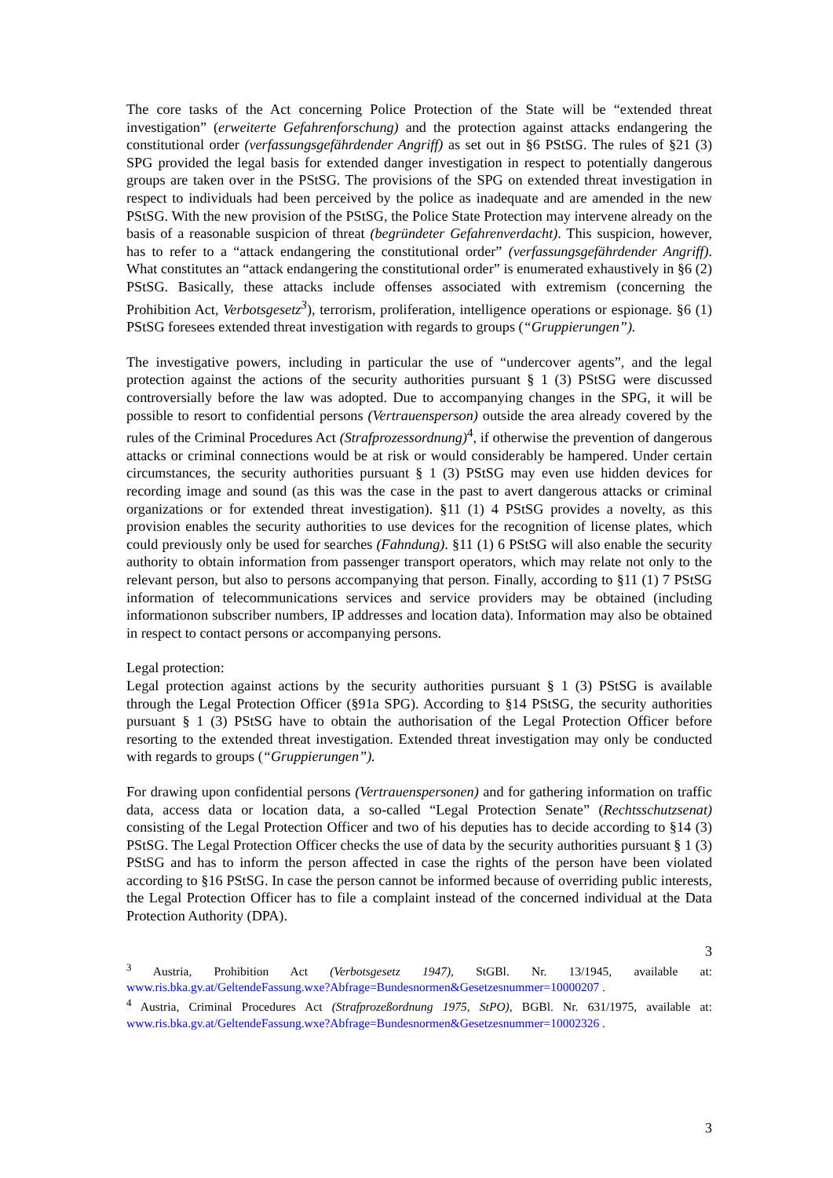The core tasks of the Act concerning Police Protection of the State will be “extended threat investigation” (erweiterte Gefahrenforschung) and the protection against attacks endangering the constitutional order (verfassungsgefährdender Angriff) as set out in §6 PStSG. The rules of §21 (3) SPG provided the legal basis for extended danger investigation in respect to potentially dangerous groups are taken over in the PStSG. The provisions of the SPG on extended threat investigation in respect to individuals had been perceived by the police as inadequate and are amended in the new PStSG. With the new provision of the PStSG, the Police State Protection may intervene already on the basis of a reasonable suspicion of threat (begründeter Gefahrenverdacht). This suspicion, however, has to refer to a “attack endangering the constitutional order” (verfassungsgefährdender Angriff). What constitutes an “attack endangering the constitutional order” is enumerated exhaustively in §6 (2) PStSG. Basically, these attacks include offenses associated with extremism (concerning the Prohibition Act, Verbotsgesetz<sup>3</sup>), terrorism, proliferation, intelligence operations or espionage. §6 (1) PStSG foresees extended threat investigation with regards to groups (“Gruppierungen”).
The investigative powers, including in particular the use of “undercover agents”, and the legal protection against the actions of the security authorities pursuant § 1 (3) PStSG were discussed controversially before the law was adopted. Due to accompanying changes in the SPG, it will be possible to resort to confidential persons (Vertrauensperson) outside the area already covered by the rules of the Criminal Procedures Act (Strafprozessordnung)<sup>4</sup>, if otherwise the prevention of dangerous attacks or criminal connections would be at risk or would considerably be hampered. Under certain circumstances, the security authorities pursuant § 1 (3) PStSG may even use hidden devices for recording image and sound (as this was the case in the past to avert dangerous attacks or criminal organizations or for extended threat investigation). §11 (1) 4 PStSG provides a novelty, as this provision enables the security authorities to use devices for the recognition of license plates, which could previously only be used for searches (Fahndung). §11 (1) 6 PStSG will also enable the security authority to obtain information from passenger transport operators, which may relate not only to the relevant person, but also to persons accompanying that person. Finally, according to §11 (1) 7 PStSG information of telecommunications services and service providers may be obtained (including informationon subscriber numbers, IP addresses and location data). Information may also be obtained in respect to contact persons or accompanying persons.
Legal protection:
Legal protection against actions by the security authorities pursuant § 1 (3) PStSG is available through the Legal Protection Officer (§91a SPG). According to §14 PStSG, the security authorities pursuant § 1 (3) PStSG have to obtain the authorisation of the Legal Protection Officer before resorting to the extended threat investigation. Extended threat investigation may only be conducted with regards to groups (“Gruppierungen”).
For drawing upon confidential persons (Vertrauenspersonen) and for gathering information on traffic data, access data or location data, a so-called “Legal Protection Senate” (Rechtsschutzsenat) consisting of the Legal Protection Officer and two of his deputies has to decide according to §14 (3) PStSG. The Legal Protection Officer checks the use of data by the security authorities pursuant § 1 (3) PStSG and has to inform the person affected in case the rights of the person have been violated according to §16 PStSG. In case the person cannot be informed because of overriding public interests, the Legal Protection Officer has to file a complaint instead of the concerned individual at the Data Protection Authority (DPA).
3
<sup>3</sup> Austria, Prohibition Act (Verbotsgesetz 1947), StGBl. Nr. 13/1945, available at: www.ris.bka.gv.at/GeltendeFassung.wxe?Abfrage=Bundesnormen&Gesetzesnummer=10000207 .
<sup>4</sup> Austria, Criminal Procedures Act (Strafprozeßordnung 1975, StPO), BGBl. Nr. 631/1975, available at: www.ris.bka.gv.at/GeltendeFassung.wxe?Abfrage=Bundesnormen&Gesetzesnummer=10002326 .
3